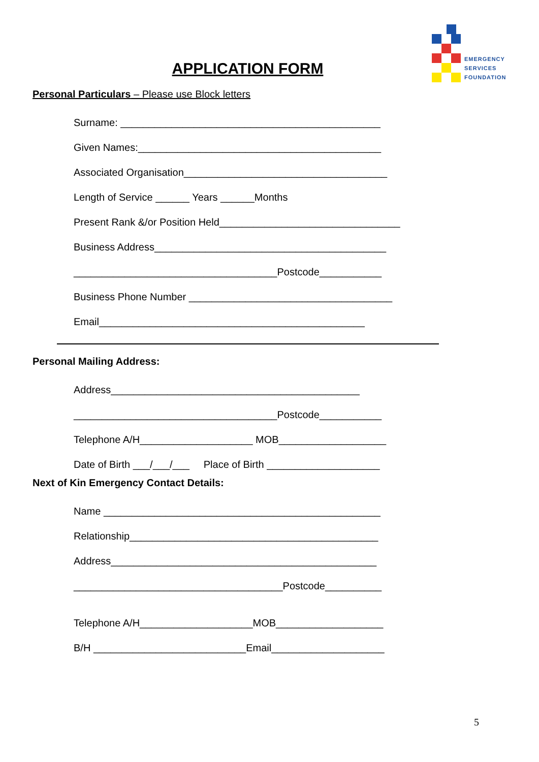EMERGENCY
SERVICES
FOUNDATION
APPLICATION FORM
Personal Particulars – Please use Block letters
Surname: ______________________________________________
Given Names:___________________________________________
Associated Organisation____________________________________
Length of Service ______ Years ______Months
Present Rank &/or Position Held________________________________
Business Address_________________________________________
____________________________________Postcode___________
Business Phone Number ____________________________________
Email_______________________________________________
Personal Mailing Address:
Address____________________________________________
____________________________________Postcode___________
Telephone A/H____________________ MOB___________________
Date of Birth ___/___/___ Place of Birth ____________________
Next of Kin Emergency Contact Details:
Name _________________________________________________
Relationship____________________________________________
Address_______________________________________________
_____________________________________Postcode__________
Telephone A/H____________________MOB___________________
B/H ___________________________Email____________________
5